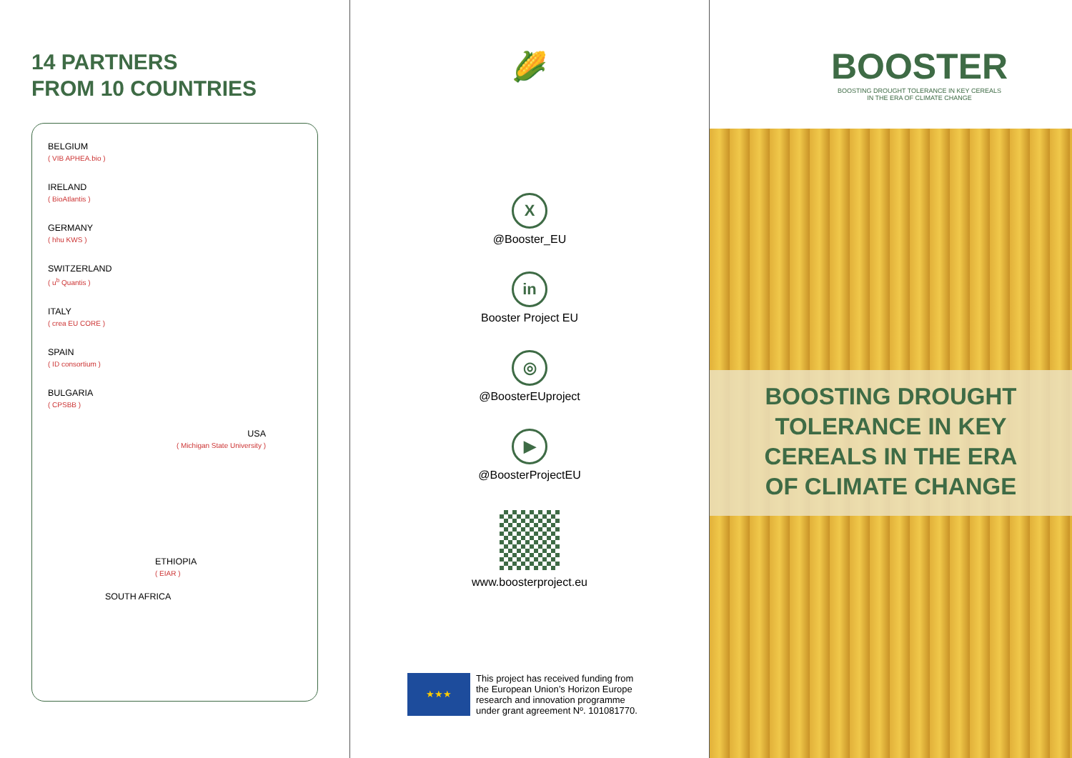14 PARTNERS
FROM 10 COUNTRIES
BELGIUM
( VIB APHEA.bio )
IRELAND
( BioAtlantis )
GERMANY
( hhu KWS )
SWITZERLAND
( u<sup>b</sup> Quantis )
ITALY
( crea EU CORE )
SPAIN
( ID consortium )
BULGARIA
( CPSBB )
USA
( Michigan State University )
ETHIOPIA
( EIAR )
SOUTH AFRICA
🌽
X
@Booster_EU
in
Booster Project EU
◎
@BoosterEUproject
▶
@BoosterProjectEU
www.boosterproject.eu
★★★
This project has received funding from
the European Union’s Horizon Europe
research and innovation programme
under grant agreement Nº. 101081770.
BOOSTER
BOOSTING DROUGHT TOLERANCE IN KEY CEREALS
IN THE ERA OF CLIMATE CHANGE
BOOSTING DROUGHT
TOLERANCE IN KEY
CEREALS IN THE ERA
OF CLIMATE CHANGE